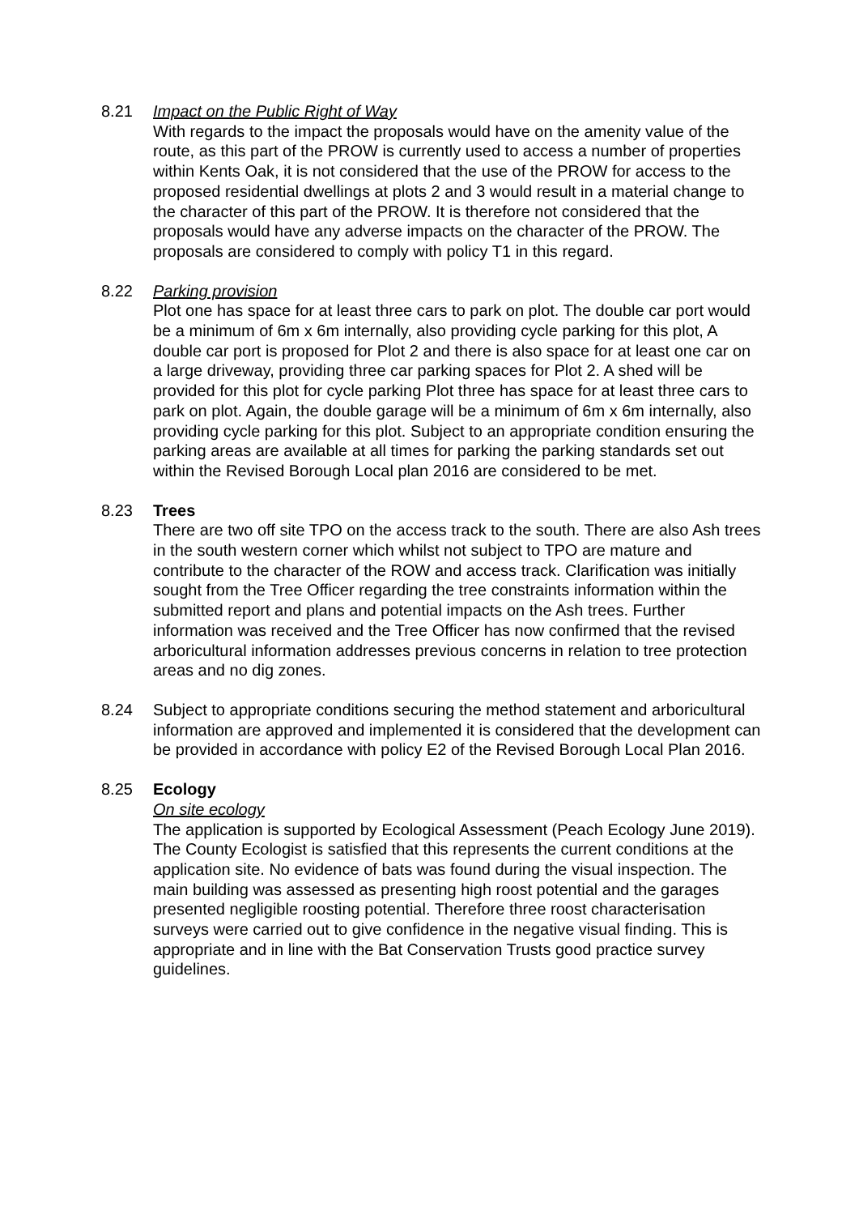8.21 Impact on the Public Right of Way
With regards to the impact the proposals would have on the amenity value of the route, as this part of the PROW is currently used to access a number of properties within Kents Oak, it is not considered that the use of the PROW for access to the proposed residential dwellings at plots 2 and 3 would result in a material change to the character of this part of the PROW. It is therefore not considered that the proposals would have any adverse impacts on the character of the PROW. The proposals are considered to comply with policy T1 in this regard.
8.22 Parking provision
Plot one has space for at least three cars to park on plot. The double car port would be a minimum of 6m x 6m internally, also providing cycle parking for this plot, A double car port is proposed for Plot 2 and there is also space for at least one car on a large driveway, providing three car parking spaces for Plot 2. A shed will be provided for this plot for cycle parking Plot three has space for at least three cars to park on plot. Again, the double garage will be a minimum of 6m x 6m internally, also providing cycle parking for this plot. Subject to an appropriate condition ensuring the parking areas are available at all times for parking the parking standards set out within the Revised Borough Local plan 2016 are considered to be met.
8.23 Trees
There are two off site TPO on the access track to the south. There are also Ash trees in the south western corner which whilst not subject to TPO are mature and contribute to the character of the ROW and access track. Clarification was initially sought from the Tree Officer regarding the tree constraints information within the submitted report and plans and potential impacts on the Ash trees. Further information was received and the Tree Officer has now confirmed that the revised arboricultural information addresses previous concerns in relation to tree protection areas and no dig zones.
8.24 Subject to appropriate conditions securing the method statement and arboricultural information are approved and implemented it is considered that the development can be provided in accordance with policy E2 of the Revised Borough Local Plan 2016.
8.25 Ecology
On site ecology
The application is supported by Ecological Assessment (Peach Ecology June 2019). The County Ecologist is satisfied that this represents the current conditions at the application site. No evidence of bats was found during the visual inspection. The main building was assessed as presenting high roost potential and the garages presented negligible roosting potential. Therefore three roost characterisation surveys were carried out to give confidence in the negative visual finding. This is appropriate and in line with the Bat Conservation Trusts good practice survey guidelines.